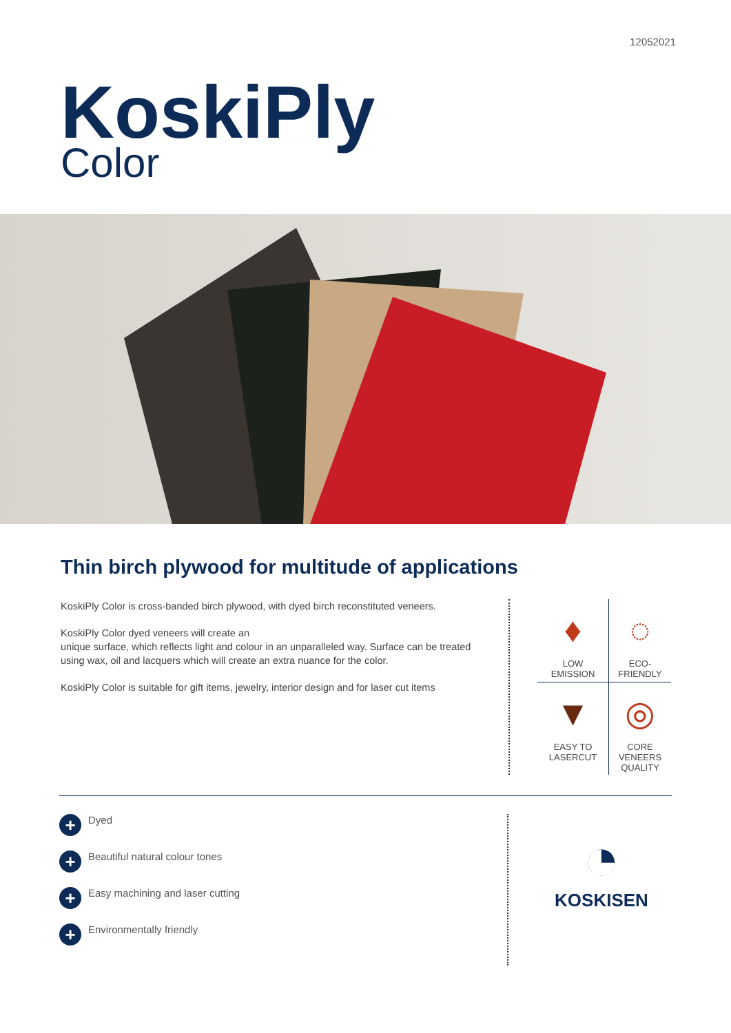12052021
KoskiPly
Color
Thin birch plywood for multitude of applications
KoskiPly Color is cross-banded birch plywood, with dyed birch reconstituted veneers.
KoskiPly Color dyed veneers will create an
unique surface, which reflects light and colour in an unparalleled way. Surface can be treated using wax, oil and lacquers which will create an extra nuance for the color.
KoskiPly Color is suitable for gift items, jewelry, interior design and for laser cut items
♦
LOW
EMISSION
◌
ECO-
FRIENDLY
▼
EASY TO
LASERCUT
◎
CORE
VENEERS
QUALITY
+ Dyed
+ Beautiful natural colour tones
+ Easy machining and laser cutting
+ Environmentally friendly
◔
KOSKISEN